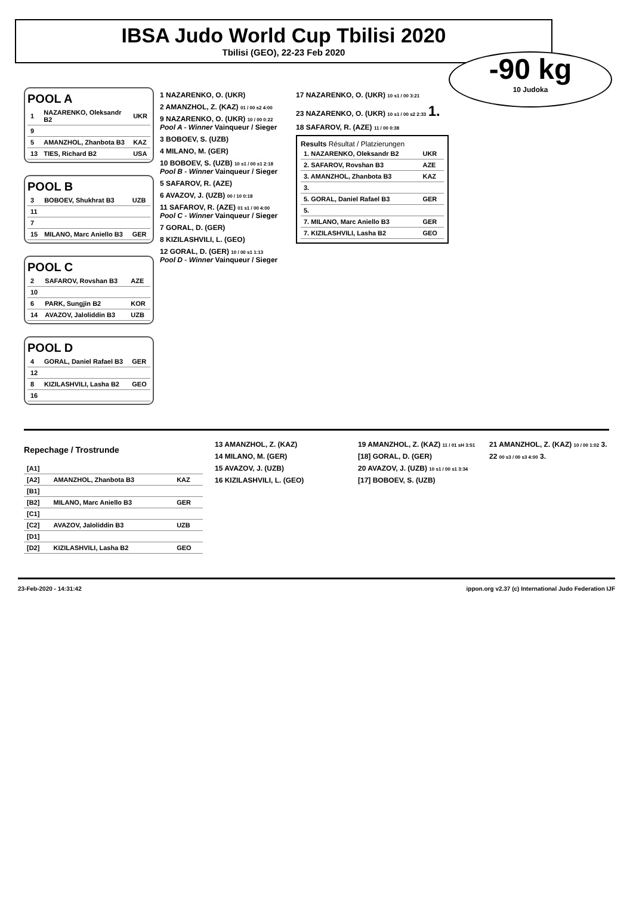IBSA Judo World Cup Tbilisi 2020
Tbilisi (GEO), 22-23 Feb 2020
-90 kg
10 Judoka
POOL A
| 1 | NAZARENKO, Oleksandr B2 | UKR |
| 9 | | |
| 5 | AMANZHOL, Zhanbota B3 | KAZ |
| 13 | TIES, Richard B2 | USA |
POOL B
| 3 | BOBOEV, Shukhrat B3 | UZB |
| 11 | | |
| 7 | | |
| 15 | MILANO, Marc Aniello B3 | GER |
POOL C
| 2 | SAFAROV, Rovshan B3 | AZE |
| 10 | | |
| 6 | PARK, Sungjin B2 | KOR |
| 14 | AVAZOV, Jaloliddin B3 | UZB |
POOL D
| 4 | GORAL, Daniel Rafael B3 | GER |
| 12 | | |
| 8 | KIZILASHVILI, Lasha B2 | GEO |
| 16 | | |
1 NAZARENKO, O. (UKR)
2 AMANZHOL, Z. (KAZ) 01 / 00 s2 4:00
9 NAZARENKO, O. (UKR) 10 / 00 0:22
Pool A - Winner Vainqueur / Sieger
3 BOBOEV, S. (UZB)
4 MILANO, M. (GER)
10 BOBOEV, S. (UZB) 10 s1 / 00 s1 2:18
Pool B - Winner Vainqueur / Sieger
5 SAFAROV, R. (AZE)
6 AVAZOV, J. (UZB) 00 / 10 0:18
11 SAFAROV, R. (AZE) 01 s1 / 00 4:00
Pool C - Winner Vainqueur / Sieger
7 GORAL, D. (GER)
8 KIZILASHVILI, L. (GEO)
12 GORAL, D. (GER) 10 / 00 s1 1:13
Pool D - Winner Vainqueur / Sieger
17 NAZARENKO, O. (UKR) 10 s1 / 00 3:21
23 NAZARENKO, O. (UKR) 10 s1 / 00 s2 2:33 1.
18 SAFAROV, R. (AZE) 11 / 00 0:38
Results Résultat / Platzierungen
| 1. NAZARENKO, Oleksandr B2 | UKR |
| 2. SAFAROV, Rovshan B3 | AZE |
| 3. AMANZHOL, Zhanbota B3 | KAZ |
| 3. | |
| 5. GORAL, Daniel Rafael B3 | GER |
| 5. | |
| 7. MILANO, Marc Aniello B3 | GER |
| 7. KIZILASHVILI, Lasha B2 | GEO |
Repechage / Trostrunde
| [A1] | | |
| [A2] | AMANZHOL, Zhanbota B3 | KAZ |
| [B1] | | |
| [B2] | MILANO, Marc Aniello B3 | GER |
| [C1] | | |
| [C2] | AVAZOV, Jaloliddin B3 | UZB |
| [D1] | | |
| [D2] | KIZILASHVILI, Lasha B2 | GEO |
13 AMANZHOL, Z. (KAZ)
14 MILANO, M. (GER)
15 AVAZOV, J. (UZB)
16 KIZILASHVILI, L. (GEO)
19 AMANZHOL, Z. (KAZ) 11 / 01 sH 3:51
[18] GORAL, D. (GER)
20 AVAZOV, J. (UZB) 10 s1 / 00 s1 3:34
[17] BOBOEV, S. (UZB)
21 AMANZHOL, Z. (KAZ) 10 / 00 1:02 3.
22 00 s3 / 00 s3 4:00 3.
23-Feb-2020 - 14:31:42 ippon.org v2.37 (c) International Judo Federation IJF